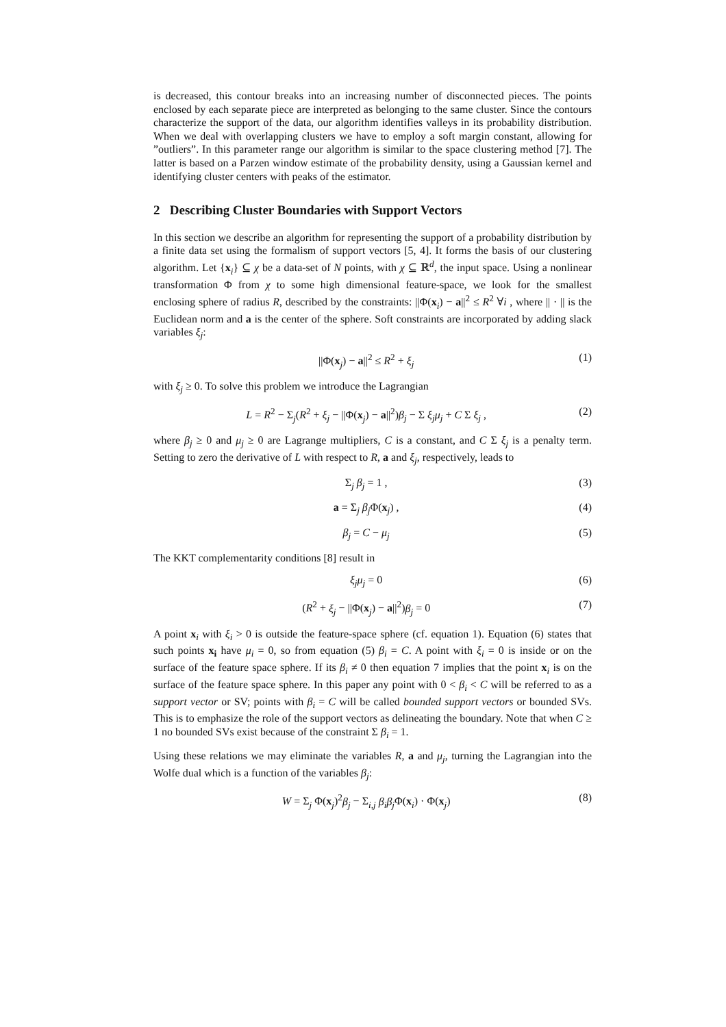is decreased, this contour breaks into an increasing number of disconnected pieces. The points enclosed by each separate piece are interpreted as belonging to the same cluster. Since the contours characterize the support of the data, our algorithm identifies valleys in its probability distribution. When we deal with overlapping clusters we have to employ a soft margin constant, allowing for ”outliers”. In this parameter range our algorithm is similar to the space clustering method [7]. The latter is based on a Parzen window estimate of the probability density, using a Gaussian kernel and identifying cluster centers with peaks of the estimator.
2 Describing Cluster Boundaries with Support Vectors
In this section we describe an algorithm for representing the support of a probability distribution by a finite data set using the formalism of support vectors [5, 4]. It forms the basis of our clustering algorithm. Let {x<sub>i</sub>} ⊆ χ be a data-set of N points, with χ ⊆ ℝ<sup>d</sup>, the input space. Using a nonlinear transformation Φ from χ to some high dimensional feature-space, we look for the smallest enclosing sphere of radius R, described by the constraints: ||Φ(x<sub>i</sub>) − a||<sup>2</sup> ≤ R<sup>2</sup> ∀i , where || · || is the Euclidean norm and a is the center of the sphere. Soft constraints are incorporated by adding slack variables ξ<sub>j</sub>:
||Φ(x<sub>j</sub>) − a||<sup>2</sup> ≤ R<sup>2</sup> + ξ<sub>j</sub> (1)
with ξ<sub>j</sub> ≥ 0. To solve this problem we introduce the Lagrangian
L = R<sup>2</sup> − Σ<sub>j</sub>(R<sup>2</sup> + ξ<sub>j</sub> − ||Φ(x<sub>j</sub>) − a||<sup>2</sup>)β<sub>j</sub> − Σ ξ<sub>j</sub>μ<sub>j</sub> + C Σ ξ<sub>j</sub> , (2)
where β<sub>j</sub> ≥ 0 and μ<sub>j</sub> ≥ 0 are Lagrange multipliers, C is a constant, and C Σ ξ<sub>j</sub> is a penalty term. Setting to zero the derivative of L with respect to R, a and ξ<sub>j</sub>, respectively, leads to
Σ<sub>j</sub> β<sub>j</sub> = 1 , (3)
a = Σ<sub>j</sub> β<sub>j</sub> Φ(x<sub>j</sub>) , (4)
β<sub>j</sub> = C − μ<sub>j</sub> (5)
The KKT complementarity conditions [8] result in
ξ<sub>j</sub>μ<sub>j</sub> = 0 (6)
(R<sup>2</sup> + ξ<sub>j</sub> − ||Φ(x<sub>j</sub>) − a||<sup>2</sup>)β<sub>j</sub> = 0 (7)
A point x<sub>i</sub> with ξ<sub>i</sub> > 0 is outside the feature-space sphere (cf. equation 1). Equation (6) states that such points x<sub>i</sub> have μ<sub>i</sub> = 0, so from equation (5) β<sub>i</sub> = C. A point with ξ<sub>i</sub> = 0 is inside or on the surface of the feature space sphere. If its β<sub>i</sub> ≠ 0 then equation 7 implies that the point x<sub>i</sub> is on the surface of the feature space sphere. In this paper any point with 0 < β<sub>i</sub> < C will be referred to as a support vector or SV; points with β<sub>i</sub> = C will be called bounded support vectors or bounded SVs. This is to emphasize the role of the support vectors as delineating the boundary. Note that when C ≥ 1 no bounded SVs exist because of the constraint Σ β<sub>i</sub> = 1.
Using these relations we may eliminate the variables R, a and μ<sub>j</sub>, turning the Lagrangian into the Wolfe dual which is a function of the variables β<sub>j</sub>:
W = Σ<sub>j</sub> Φ(x<sub>j</sub>)<sup>2</sup>β<sub>j</sub> − Σ<sub>i,j</sub> β<sub>i</sub>β<sub>j</sub> Φ(x<sub>i</sub>) · Φ(x<sub>j</sub>) (8)